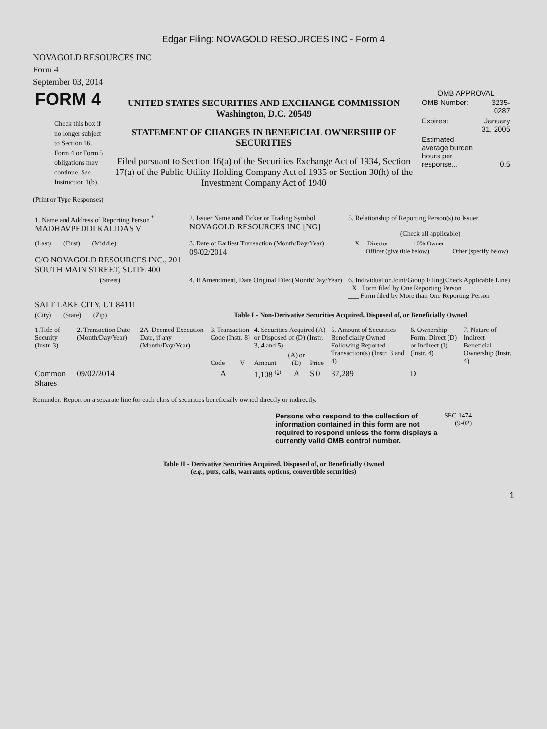Edgar Filing: NOVAGOLD RESOURCES INC - Form 4
NOVAGOLD RESOURCES INC
Form 4
September 03, 2014
| FORM 4 Check this box if no longer subject to Section 16. Form 4 or Form 5 obligations may continue. See Instruction 1(b). | UNITED STATES SECURITIES AND EXCHANGE COMMISSION Washington, D.C. 20549 STATEMENT OF CHANGES IN BENEFICIAL OWNERSHIP OF SECURITIES Filed pursuant to Section 16(a) of the Securities Exchange Act of 1934, Section 17(a) of the Public Utility Holding Company Act of 1935 or Section 30(h) of the Investment Company Act of 1940 | OMB APPROVAL / OMB Number: / 3235-0287 / / Expires: / January 31, 2005 / / Estimated average burden hours per response... / 0.5 / |
(Print or Type Responses)
| 1. Name and Address of Reporting Person <sup>*</sup> MADHAVPEDDI KALIDAS V | 2. Issuer Name and Ticker or Trading Symbol NOVAGOLD RESOURCES INC [NG] | 5. Relationship of Reporting Person(s) to Issuer (Check all applicable) |
| (Last) (First) (Middle) C/O NOVAGOLD RESOURCES INC., 201 SOUTH MAIN STREET, SUITE 400 | 3. Date of Earliest Transaction (Month/Day/Year) 09/02/2014 | __X__ Director _____ 10% Owner _____ Officer (give title below) _____ Other (specify below) |
| (Street) SALT LAKE CITY, UT 84111 | 4. If Amendment, Date Original Filed(Month/Day/Year) | 6. Individual or Joint/Group Filing(Check Applicable Line) _X_ Form filed by One Reporting Person ___ Form filed by More than One Reporting Person |
| (City) (State) (Zip) | Table I - Non-Derivative Securities Acquired, Disposed of, or Beneficially Owned | |
| 1.Title of Security (Instr. 3) | 2. Transaction Date (Month/Day/Year) | 2A. Deemed Execution Date, if any (Month/Day/Year) | 3. Transaction Code (Instr. 8) | | 4. Securities Acquired (A) or Disposed of (D) (Instr. 3, 4 and 5) | | | 5. Amount of Securities Beneficially Owned Following Reported Transaction(s) (Instr. 3 and 4) | 6. Ownership Form: Direct (D) or Indirect (I) (Instr. 4) | 7. Nature of Indirect Beneficial Ownership (Instr. 4) |
| --- | --- | --- | --- | --- | --- | --- | --- | --- | --- | --- |
| | | | Code | V | Amount | (A) or (D) | Price | | | |
| Common Shares | 09/02/2014 | | A | | 1,108 <sup>(1)</sup> | A | $ 0 | 37,289 | D | |
Reminder: Report on a separate line for each class of securities beneficially owned directly or indirectly.
| Persons who respond to the collection of information contained in this form are not required to respond unless the form displays a currently valid OMB control number. | SEC 1474 (9-02) |
Table II - Derivative Securities Acquired, Disposed of, or Beneficially Owned
(e.g., puts, calls, warrants, options, convertible securities)
1